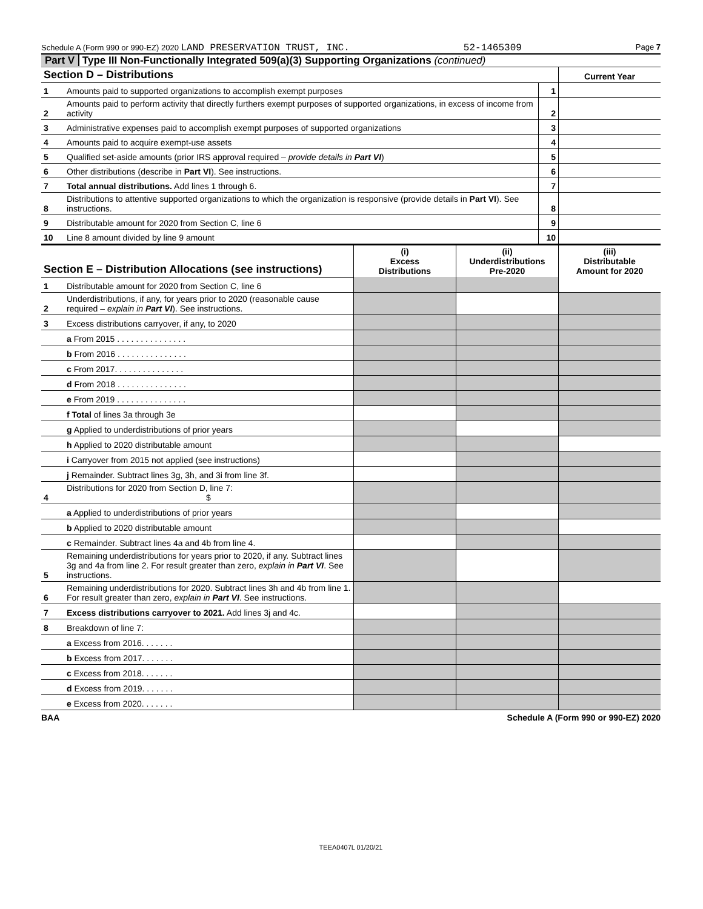Schedule A (Form 990 or 990-EZ) 2020 LAND PRESERVATION TRUST, INC. 52-1465309 Page 7
Part V Type III Non-Functionally Integrated 509(a)(3) Supporting Organizations (continued)
| Section D – Distributions | | | Current Year |
| 1 | Amounts paid to supported organizations to accomplish exempt purposes | 1 | |
| 2 | Amounts paid to perform activity that directly furthers exempt purposes of supported organizations, in excess of income from activity | 2 | |
| 3 | Administrative expenses paid to accomplish exempt purposes of supported organizations | 3 | |
| 4 | Amounts paid to acquire exempt-use assets | 4 | |
| 5 | Qualified set-aside amounts (prior IRS approval required – provide details in Part VI ) | 5 | |
| 6 | Other distributions (describe in Part VI ). See instructions. | 6 | |
| 7 | Total annual distributions. Add lines 1 through 6. | 7 | |
| 8 | Distributions to attentive supported organizations to which the organization is responsive (provide details in Part VI ). See instructions. | 8 | |
| 9 | Distributable amount for 2020 from Section C, line 6 | 9 | |
| 10 | Line 8 amount divided by line 9 amount | 10 | |
| Section E – Distribution Allocations (see instructions) | | (i) Excess Distributions | (ii) Underdistributions Pre-2020 | (iii) Distributable Amount for 2020 |
| 1 | Distributable amount for 2020 from Section C, line 6 | | | |
| 2 | Underdistributions, if any, for years prior to 2020 (reasonable cause required – explain in Part VI ). See instructions. | | | |
| 3 | Excess distributions carryover, if any, to 2020 | | | |
| | a From 2015 . . . . . . . . . . . . . . . | | | |
| | b From 2016 . . . . . . . . . . . . . . . | | | |
| | c From 2017. . . . . . . . . . . . . . . | | | |
| | d From 2018 . . . . . . . . . . . . . . . | | | |
| | e From 2019 . . . . . . . . . . . . . . . | | | |
| | f Total of lines 3a through 3e | | | |
| | g Applied to underdistributions of prior years | | | |
| | h Applied to 2020 distributable amount | | | |
| | i Carryover from 2015 not applied (see instructions) | | | |
| | j Remainder. Subtract lines 3g, 3h, and 3i from line 3f. | | | |
| 4 | Distributions for 2020 from Section D, line 7: $ | | | |
| | a Applied to underdistributions of prior years | | | |
| | b Applied to 2020 distributable amount | | | |
| | c Remainder. Subtract lines 4a and 4b from line 4. | | | |
| 5 | Remaining underdistributions for years prior to 2020, if any. Subtract lines 3g and 4a from line 2. For result greater than zero, explain in Part VI . See instructions. | | | |
| 6 | Remaining underdistributions for 2020. Subtract lines 3h and 4b from line 1. For result greater than zero, explain in Part VI . See instructions. | | | |
| 7 | Excess distributions carryover to 2021. Add lines 3j and 4c. | | | |
| 8 | Breakdown of line 7: | | | |
| | a Excess from 2016. . . . . . . | | | |
| | b Excess from 2017. . . . . . . | | | |
| | c Excess from 2018. . . . . . . | | | |
| | d Excess from 2019. . . . . . . | | | |
| | e Excess from 2020. . . . . . . | | | |
BAA Schedule A (Form 990 or 990-EZ) 2020
TEEA0407L 01/20/21